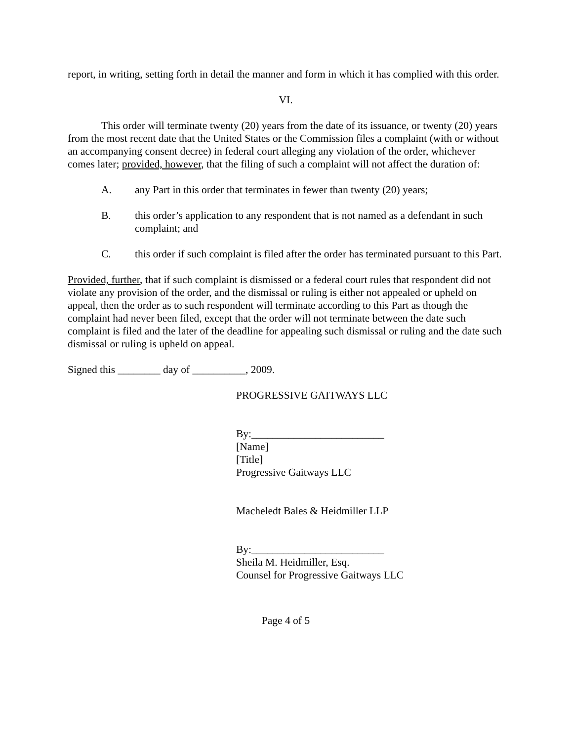report, in writing, setting forth in detail the manner and form in which it has complied with this order.
VI.
This order will terminate twenty (20) years from the date of its issuance, or twenty (20) years from the most recent date that the United States or the Commission files a complaint (with or without an accompanying consent decree) in federal court alleging any violation of the order, whichever comes later; provided, however, that the filing of such a complaint will not affect the duration of:
A. any Part in this order that terminates in fewer than twenty (20) years;
B. this order’s application to any respondent that is not named as a defendant in such complaint; and
C. this order if such complaint is filed after the order has terminated pursuant to this Part.
Provided, further, that if such complaint is dismissed or a federal court rules that respondent did not violate any provision of the order, and the dismissal or ruling is either not appealed or upheld on appeal, then the order as to such respondent will terminate according to this Part as though the complaint had never been filed, except that the order will not terminate between the date such complaint is filed and the later of the deadline for appealing such dismissal or ruling and the date such dismissal or ruling is upheld on appeal.
Signed this ________ day of __________, 2009.
PROGRESSIVE GAITWAYS LLC
By:_________________________
[Name]
[Title]
Progressive Gaitways LLC
Macheledt Bales & Heidmiller LLP
By:_________________________
Sheila M. Heidmiller, Esq.
Counsel for Progressive Gaitways LLC
Page 4 of 5